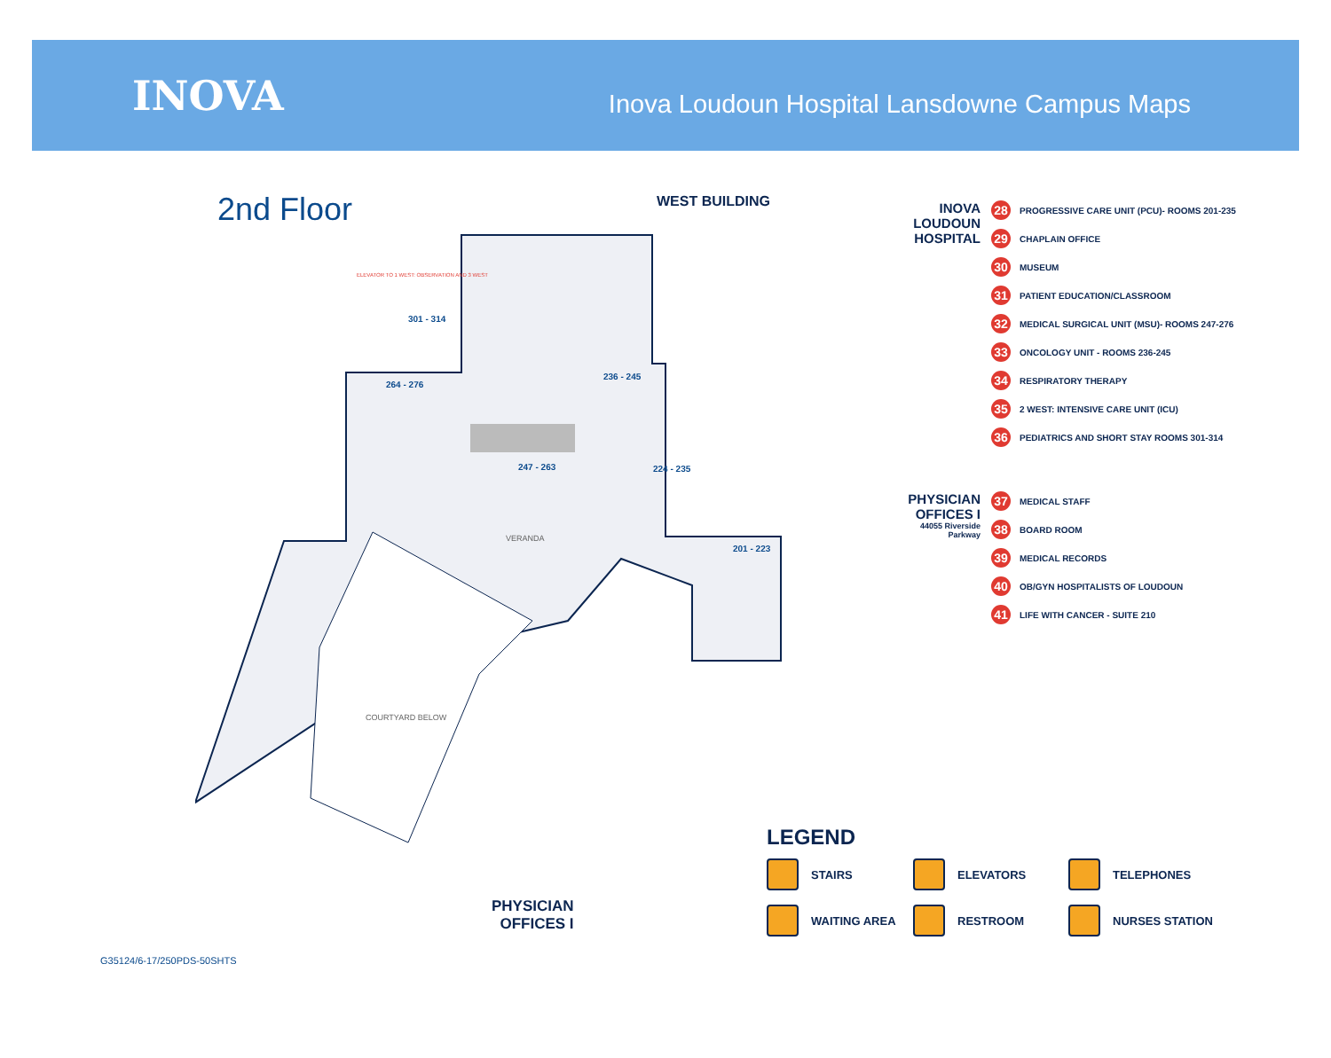INOVA
Inova Loudoun Hospital Lansdowne Campus Maps
2nd Floor
WEST BUILDING
264 - 276
247 - 263
236 - 245
224 - 235
201 - 223
301 - 314
VERANDA
COURTYARD BELOW
ELEVATOR TO 1 WEST: OBSERVATION AND 3 WEST
PHYSICIAN
OFFICES I
INOVA LOUDOUN HOSPITAL
28 PROGRESSIVE CARE UNIT (PCU)- ROOMS 201-235
29 CHAPLAIN OFFICE
30 MUSEUM
31 PATIENT EDUCATION/CLASSROOM
32 MEDICAL SURGICAL UNIT (MSU)- ROOMS 247-276
33 ONCOLOGY UNIT - ROOMS 236-245
34 RESPIRATORY THERAPY
35 2 WEST: INTENSIVE CARE UNIT (ICU)
36 PEDIATRICS AND SHORT STAY ROOMS 301-314
PHYSICIAN OFFICES I
44055 Riverside Parkway
37 MEDICAL STAFF
38 BOARD ROOM
39 MEDICAL RECORDS
40 OB/GYN HOSPITALISTS OF LOUDOUN
41 LIFE WITH CANCER - SUITE 210
LEGEND
STAIRS ELEVATORS TELEPHONES WAITING AREA RESTROOM NURSES STATION
G35124/6-17/250PDS-50SHTS